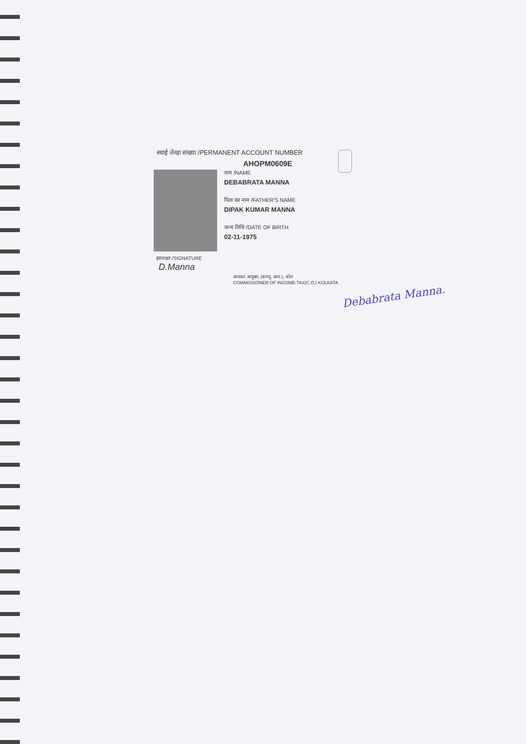स्थाई लेखा संख्या /PERMANENT ACCOUNT NUMBER
AHOPM0609E
नाम /NAME
DEBABRATA MANNA
पिता का नाम /FATHER'S NAME
DIPAK KUMAR MANNA
जन्म तिथि /DATE OF BIRTH
02-11-1975
हस्ताक्षर /SIGNATURE
D.Manna
आयकर आयुक्त, (कम्प्यू. आप.), कोल
COMMISSIONER OF INCOME-TAX(C.O.) KOLKATA
Debabrata Manna.